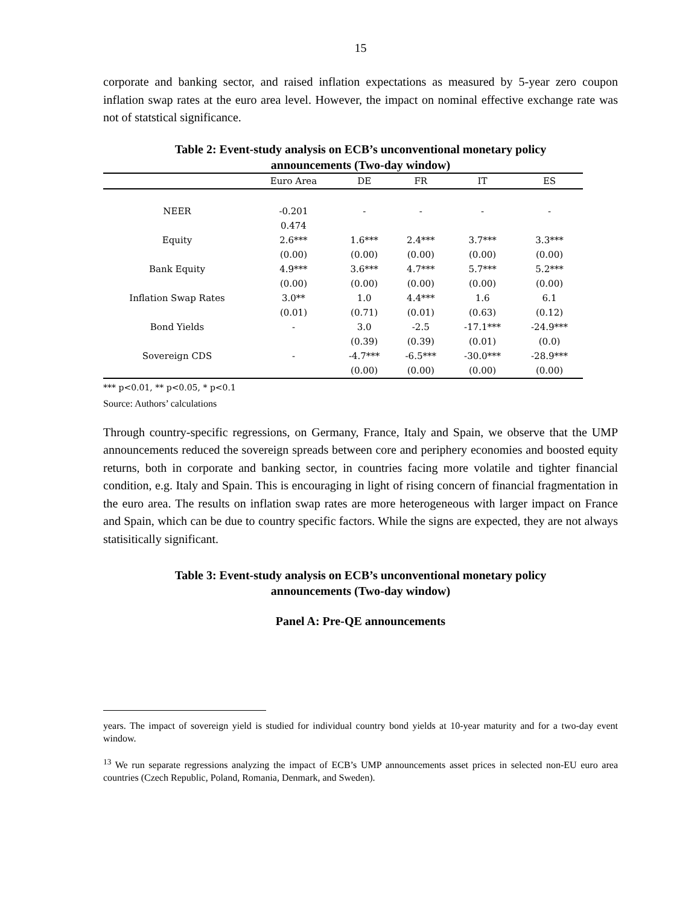15
corporate and banking sector, and raised inflation expectations as measured by 5-year zero coupon inflation swap rates at the euro area level. However, the impact on nominal effective exchange rate was not of statstical significance.
Table 2: Event-study analysis on ECB’s unconventional monetary policy
announcements (Two-day window)
| | Euro Area | DE | FR | IT | ES |
| --- | --- | --- | --- | --- | --- |
| NEER | -0.201 | - | - | - | - |
| | 0.474 | | | | |
| Equity | 2.6*** | 1.6*** | 2.4*** | 3.7*** | 3.3*** |
| | (0.00) | (0.00) | (0.00) | (0.00) | (0.00) |
| Bank Equity | 4.9*** | 3.6*** | 4.7*** | 5.7*** | 5.2*** |
| | (0.00) | (0.00) | (0.00) | (0.00) | (0.00) |
| Inflation Swap Rates | 3.0** | 1.0 | 4.4*** | 1.6 | 6.1 |
| | (0.01) | (0.71) | (0.01) | (0.63) | (0.12) |
| Bond Yields | - | 3.0 | -2.5 | -17.1*** | -24.9*** |
| | | (0.39) | (0.39) | (0.01) | (0.0) |
| Sovereign CDS | - | -4.7*** | -6.5*** | -30.0*** | -28.9*** |
| | | (0.00) | (0.00) | (0.00) | (0.00) |
*** p<0.01, ** p<0.05, * p<0.1
Source: Authors’ calculations
Through country-specific regressions, on Germany, France, Italy and Spain, we observe that the UMP announcements reduced the sovereign spreads between core and periphery economies and boosted equity returns, both in corporate and banking sector, in countries facing more volatile and tighter financial condition, e.g. Italy and Spain. This is encouraging in light of rising concern of financial fragmentation in the euro area. The results on inflation swap rates are more heterogeneous with larger impact on France and Spain, which can be due to country specific factors. While the signs are expected, they are not always statisitically significant.
Table 3: Event-study analysis on ECB’s unconventional monetary policy
announcements (Two-day window)
Panel A: Pre-QE announcements
years. The impact of sovereign yield is studied for individual country bond yields at 10-year maturity and for a two-day event window.
<sup>13</sup> We run separate regressions analyzing the impact of ECB’s UMP announcements asset prices in selected non-EU euro area countries (Czech Republic, Poland, Romania, Denmark, and Sweden).